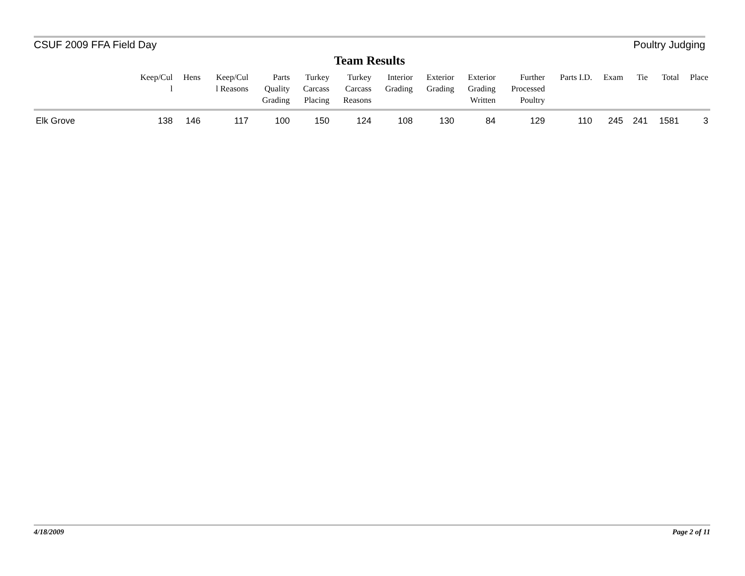CSUF 2009 FFA Field Day Poultry Judging
Team Results
| | Keep/Cul l | Hens | Keep/Cul l Reasons | Parts Quality Grading | Turkey Carcass Placing | Turkey Carcass Reasons | Interior Grading | Exterior Grading | Exterior Grading Written | Further Processed Poultry | Parts I.D. | Exam | Tie | Total | Place |
| --- | --- | --- | --- | --- | --- | --- | --- | --- | --- | --- | --- | --- | --- | --- | --- |
| Elk Grove | 138 | 146 | 117 | 100 | 150 | 124 | 108 | 130 | 84 | 129 | 110 | 245 | 241 | 1581 | 3 |
4/18/2009 Page 2 of 11